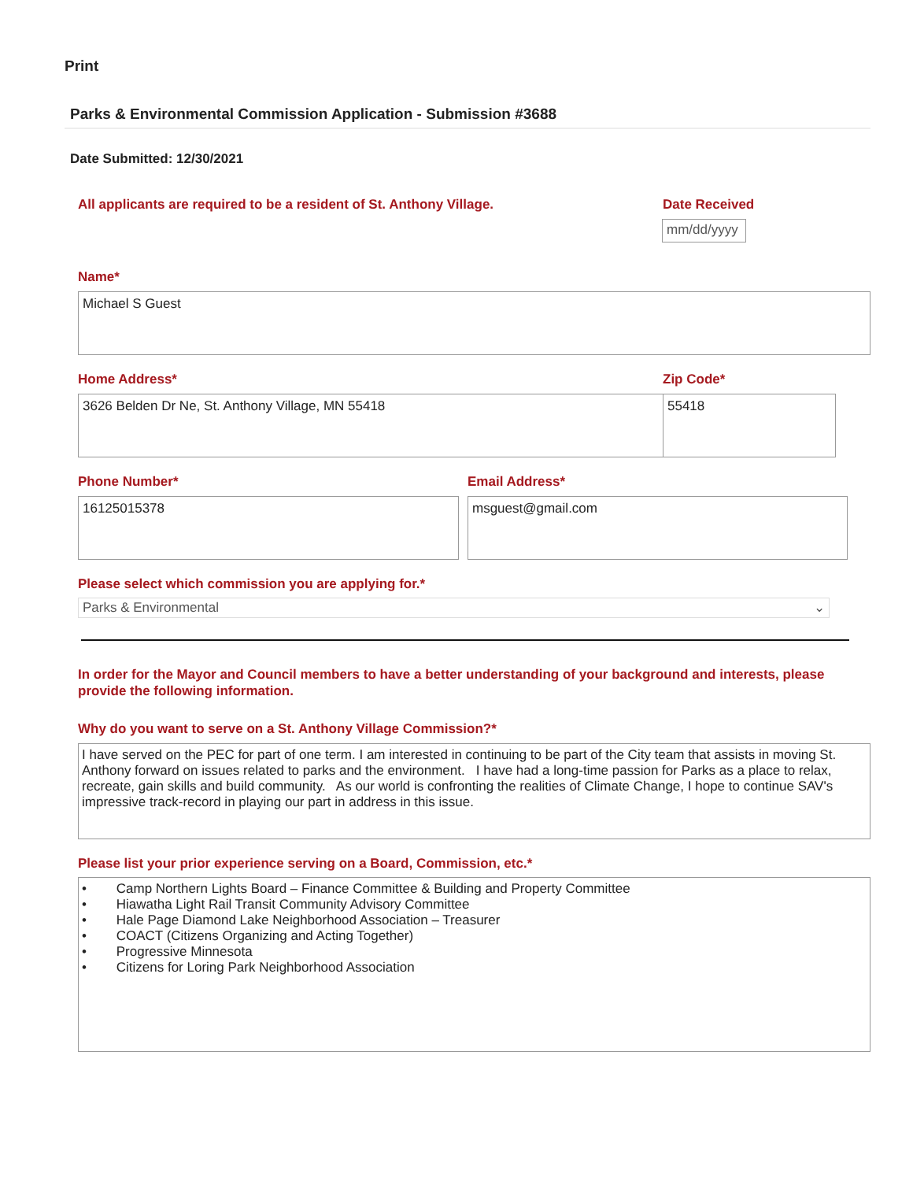Print
Parks & Environmental Commission Application - Submission #3688
Date Submitted: 12/30/2021
All applicants are required to be a resident of St. Anthony Village.
Date Received
mm/dd/yyyy
Name*
Michael S Guest
Home Address* Zip Code*
3626 Belden Dr Ne, St. Anthony Village, MN 55418 55418
Phone Number* Email Address*
16125015378 msguest@gmail.com
Please select which commission you are applying for.*
Parks & Environmental ⌄
In order for the Mayor and Council members to have a better understanding of your background and interests, please provide the following information.
Why do you want to serve on a St. Anthony Village Commission?*
I have served on the PEC for part of one term. I am interested in continuing to be part of the City team that assists in moving St. Anthony forward on issues related to parks and the environment. I have had a long-time passion for Parks as a place to relax, recreate, gain skills and build community. As our world is confronting the realities of Climate Change, I hope to continue SAV's impressive track-record in playing our part in address in this issue.
Please list your prior experience serving on a Board, Commission, etc.*
• Camp Northern Lights Board – Finance Committee & Building and Property Committee
• Hiawatha Light Rail Transit Community Advisory Committee
• Hale Page Diamond Lake Neighborhood Association – Treasurer
• COACT (Citizens Organizing and Acting Together)
• Progressive Minnesota
• Citizens for Loring Park Neighborhood Association